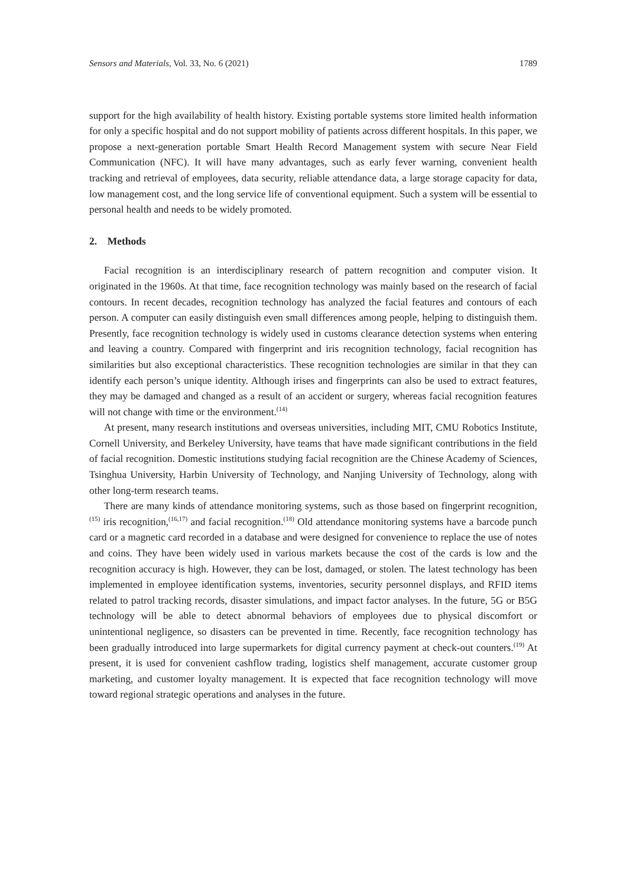Sensors and Materials, Vol. 33, No. 6 (2021) 1789
support for the high availability of health history. Existing portable systems store limited health information for only a specific hospital and do not support mobility of patients across different hospitals. In this paper, we propose a next-generation portable Smart Health Record Management system with secure Near Field Communication (NFC). It will have many advantages, such as early fever warning, convenient health tracking and retrieval of employees, data security, reliable attendance data, a large storage capacity for data, low management cost, and the long service life of conventional equipment. Such a system will be essential to personal health and needs to be widely promoted.
2. Methods
Facial recognition is an interdisciplinary research of pattern recognition and computer vision. It originated in the 1960s. At that time, face recognition technology was mainly based on the research of facial contours. In recent decades, recognition technology has analyzed the facial features and contours of each person. A computer can easily distinguish even small differences among people, helping to distinguish them. Presently, face recognition technology is widely used in customs clearance detection systems when entering and leaving a country. Compared with fingerprint and iris recognition technology, facial recognition has similarities but also exceptional characteristics. These recognition technologies are similar in that they can identify each person’s unique identity. Although irises and fingerprints can also be used to extract features, they may be damaged and changed as a result of an accident or surgery, whereas facial recognition features will not change with time or the environment.<sup>(14)</sup>
At present, many research institutions and overseas universities, including MIT, CMU Robotics Institute, Cornell University, and Berkeley University, have teams that have made significant contributions in the field of facial recognition. Domestic institutions studying facial recognition are the Chinese Academy of Sciences, Tsinghua University, Harbin University of Technology, and Nanjing University of Technology, along with other long-term research teams.
There are many kinds of attendance monitoring systems, such as those based on fingerprint recognition,<sup>(15)</sup> iris recognition,<sup>(16,17)</sup> and facial recognition.<sup>(18)</sup> Old attendance monitoring systems have a barcode punch card or a magnetic card recorded in a database and were designed for convenience to replace the use of notes and coins. They have been widely used in various markets because the cost of the cards is low and the recognition accuracy is high. However, they can be lost, damaged, or stolen. The latest technology has been implemented in employee identification systems, inventories, security personnel displays, and RFID items related to patrol tracking records, disaster simulations, and impact factor analyses. In the future, 5G or B5G technology will be able to detect abnormal behaviors of employees due to physical discomfort or unintentional negligence, so disasters can be prevented in time. Recently, face recognition technology has been gradually introduced into large supermarkets for digital currency payment at check-out counters.<sup>(19)</sup> At present, it is used for convenient cashflow trading, logistics shelf management, accurate customer group marketing, and customer loyalty management. It is expected that face recognition technology will move toward regional strategic operations and analyses in the future.